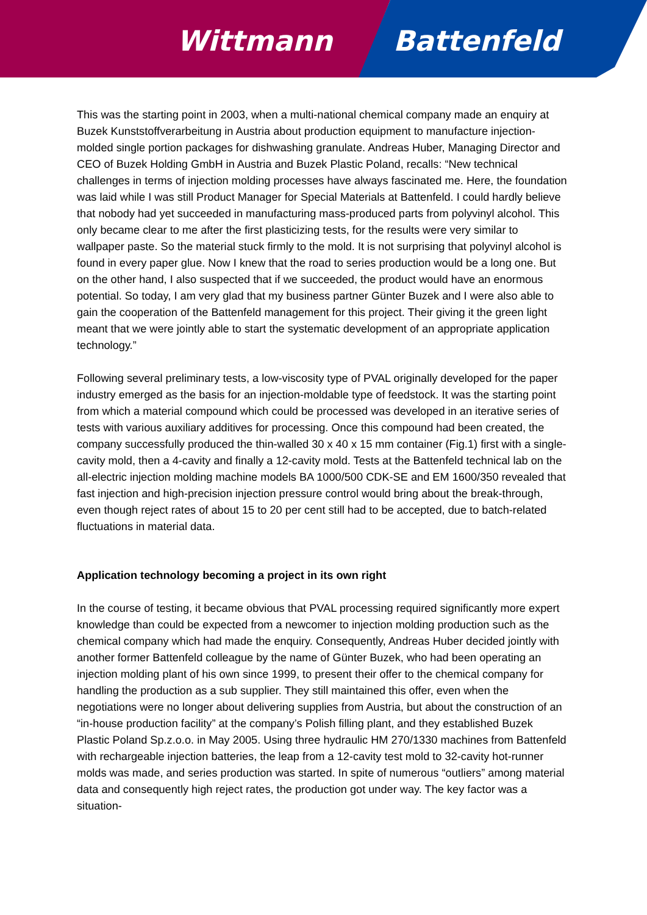Wittmann Battenfeld
This was the starting point in 2003, when a multi-national chemical company made an enquiry at Buzek Kunststoffverarbeitung in Austria about production equipment to manufacture injection-molded single portion packages for dishwashing granulate. Andreas Huber, Managing Director and CEO of Buzek Holding GmbH in Austria and Buzek Plastic Poland, recalls: “New technical challenges in terms of injection molding processes have always fascinated me. Here, the foundation was laid while I was still Product Manager for Special Materials at Battenfeld. I could hardly believe that nobody had yet succeeded in manufacturing mass-produced parts from polyvinyl alcohol. This only became clear to me after the first plasticizing tests, for the results were very similar to wallpaper paste. So the material stuck firmly to the mold. It is not surprising that polyvinyl alcohol is found in every paper glue. Now I knew that the road to series production would be a long one. But on the other hand, I also suspected that if we succeeded, the product would have an enormous potential. So today, I am very glad that my business partner Günter Buzek and I were also able to gain the cooperation of the Battenfeld management for this project. Their giving it the green light meant that we were jointly able to start the systematic development of an appropriate application technology.”
Following several preliminary tests, a low-viscosity type of PVAL originally developed for the paper industry emerged as the basis for an injection-moldable type of feedstock. It was the starting point from which a material compound which could be processed was developed in an iterative series of tests with various auxiliary additives for processing. Once this compound had been created, the company successfully produced the thin-walled 30 x 40 x 15 mm container (Fig.1) first with a single-cavity mold, then a 4-cavity and finally a 12-cavity mold. Tests at the Battenfeld technical lab on the all-electric injection molding machine models BA 1000/500 CDK-SE and EM 1600/350 revealed that fast injection and high-precision injection pressure control would bring about the break-through, even though reject rates of about 15 to 20 per cent still had to be accepted, due to batch-related fluctuations in material data.
Application technology becoming a project in its own right
In the course of testing, it became obvious that PVAL processing required significantly more expert knowledge than could be expected from a newcomer to injection molding production such as the chemical company which had made the enquiry. Consequently, Andreas Huber decided jointly with another former Battenfeld colleague by the name of Günter Buzek, who had been operating an injection molding plant of his own since 1999, to present their offer to the chemical company for handling the production as a sub supplier. They still maintained this offer, even when the negotiations were no longer about delivering supplies from Austria, but about the construction of an “in-house production facility” at the company’s Polish filling plant, and they established Buzek Plastic Poland Sp.z.o.o. in May 2005. Using three hydraulic HM 270/1330 machines from Battenfeld with rechargeable injection batteries, the leap from a 12-cavity test mold to 32-cavity hot-runner molds was made, and series production was started. In spite of numerous “outliers” among material data and consequently high reject rates, the production got under way. The key factor was a situation-